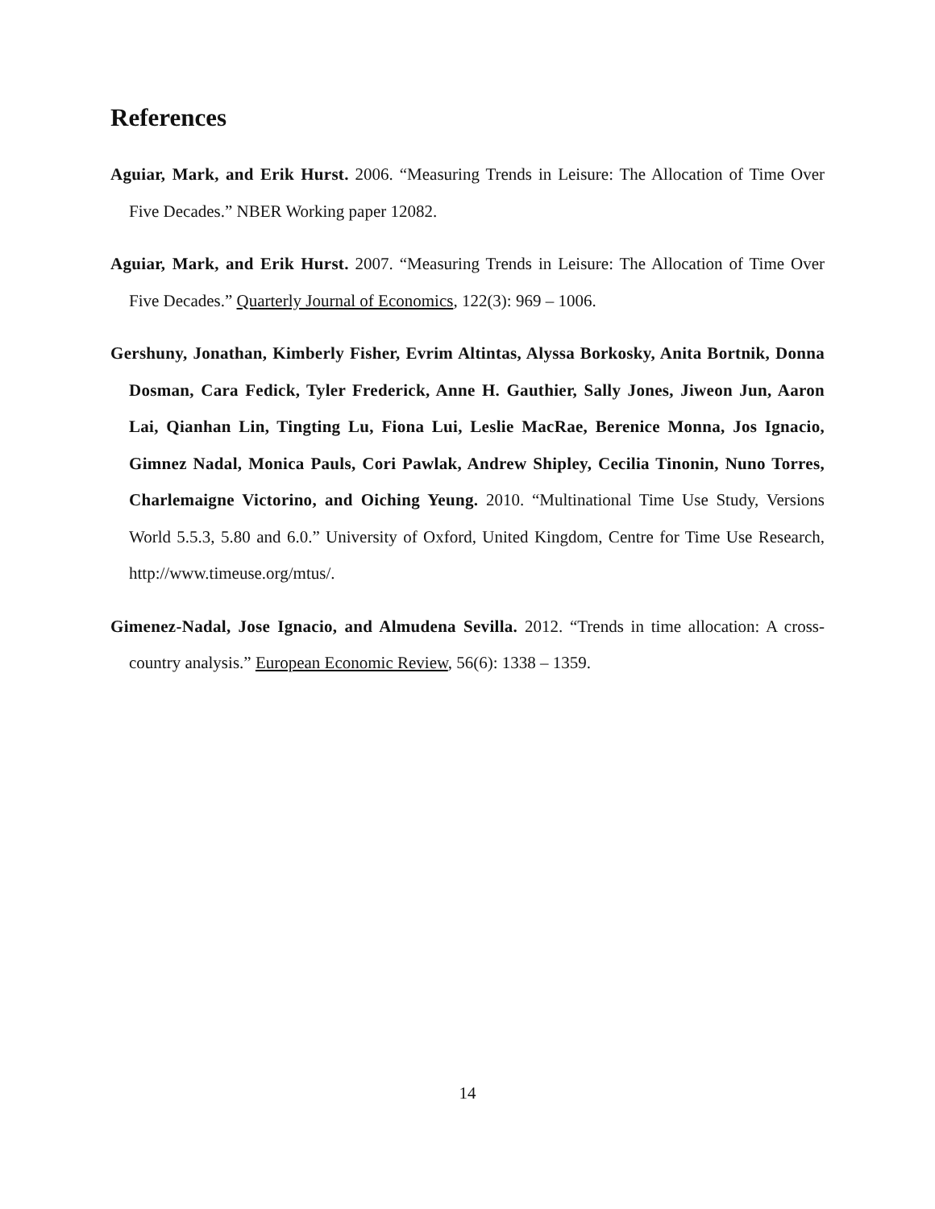References
Aguiar, Mark, and Erik Hurst. 2006. “Measuring Trends in Leisure: The Allocation of Time Over Five Decades.” NBER Working paper 12082.
Aguiar, Mark, and Erik Hurst. 2007. “Measuring Trends in Leisure: The Allocation of Time Over Five Decades.” Quarterly Journal of Economics, 122(3): 969 – 1006.
Gershuny, Jonathan, Kimberly Fisher, Evrim Altintas, Alyssa Borkosky, Anita Bortnik, Donna Dosman, Cara Fedick, Tyler Frederick, Anne H. Gauthier, Sally Jones, Jiweon Jun, Aaron Lai, Qianhan Lin, Tingting Lu, Fiona Lui, Leslie MacRae, Berenice Monna, Jos Ignacio, Gimnez Nadal, Monica Pauls, Cori Pawlak, Andrew Shipley, Cecilia Tinonin, Nuno Torres, Charlemaigne Victorino, and Oiching Yeung. 2010. “Multinational Time Use Study, Versions World 5.5.3, 5.80 and 6.0.” University of Oxford, United Kingdom, Centre for Time Use Research, http://www.timeuse.org/mtus/.
Gimenez-Nadal, Jose Ignacio, and Almudena Sevilla. 2012. “Trends in time allocation: A cross-country analysis.” European Economic Review, 56(6): 1338 – 1359.
14